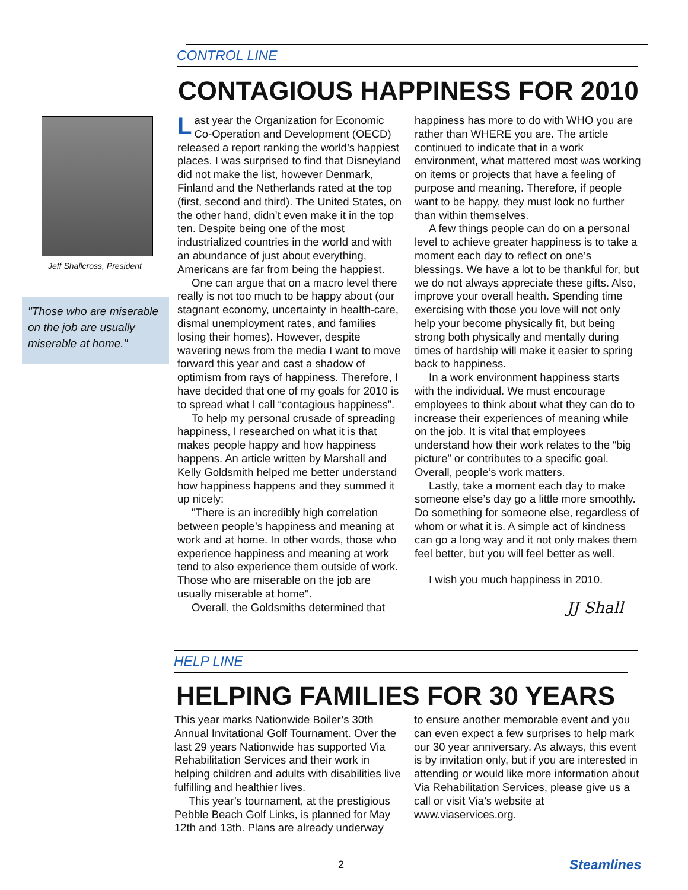CONTROL LINE
CONTAGIOUS HAPPINESS FOR 2010
Jeff Shallcross, President
"Those who are miserable on the job are usually miserable at home."
Last year the Organization for Economic Co-Operation and Development (OECD) released a report ranking the world’s happiest places. I was surprised to find that Disneyland did not make the list, however Denmark, Finland and the Netherlands rated at the top (first, second and third). The United States, on the other hand, didn’t even make it in the top ten. Despite being one of the most industrialized countries in the world and with an abundance of just about everything, Americans are far from being the happiest.
One can argue that on a macro level there really is not too much to be happy about (our stagnant economy, uncertainty in health-care, dismal unemployment rates, and families losing their homes). However, despite wavering news from the media I want to move forward this year and cast a shadow of optimism from rays of happiness. Therefore, I have decided that one of my goals for 2010 is to spread what I call “contagious happiness”.
To help my personal crusade of spreading happiness, I researched on what it is that makes people happy and how happiness happens. An article written by Marshall and Kelly Goldsmith helped me better understand how happiness happens and they summed it up nicely:
"There is an incredibly high correlation between people’s happiness and meaning at work and at home. In other words, those who experience happiness and meaning at work tend to also experience them outside of work. Those who are miserable on the job are usually miserable at home".
Overall, the Goldsmiths determined that
happiness has more to do with WHO you are rather than WHERE you are. The article continued to indicate that in a work environment, what mattered most was working on items or projects that have a feeling of purpose and meaning. Therefore, if people want to be happy, they must look no further than within themselves.
A few things people can do on a personal level to achieve greater happiness is to take a moment each day to reflect on one’s blessings. We have a lot to be thankful for, but we do not always appreciate these gifts. Also, improve your overall health. Spending time exercising with those you love will not only help your become physically fit, but being strong both physically and mentally during times of hardship will make it easier to spring back to happiness.
In a work environment happiness starts with the individual. We must encourage employees to think about what they can do to increase their experiences of meaning while on the job. It is vital that employees understand how their work relates to the “big picture” or contributes to a specific goal. Overall, people’s work matters.
Lastly, take a moment each day to make someone else’s day go a little more smoothly. Do something for someone else, regardless of whom or what it is. A simple act of kindness can go a long way and it not only makes them feel better, but you will feel better as well.
I wish you much happiness in 2010.
JJ Shall
HELP LINE
HELPING FAMILIES FOR 30 YEARS
This year marks Nationwide Boiler’s 30th Annual Invitational Golf Tournament. Over the last 29 years Nationwide has supported Via Rehabilitation Services and their work in helping children and adults with disabilities live fulfilling and healthier lives.
This year’s tournament, at the prestigious Pebble Beach Golf Links, is planned for May 12th and 13th. Plans are already underway
to ensure another memorable event and you can even expect a few surprises to help mark our 30 year anniversary. As always, this event is by invitation only, but if you are interested in attending or would like more information about Via Rehabilitation Services, please give us a call or visit Via’s website at www.viaservices.org.
2 Steamlines